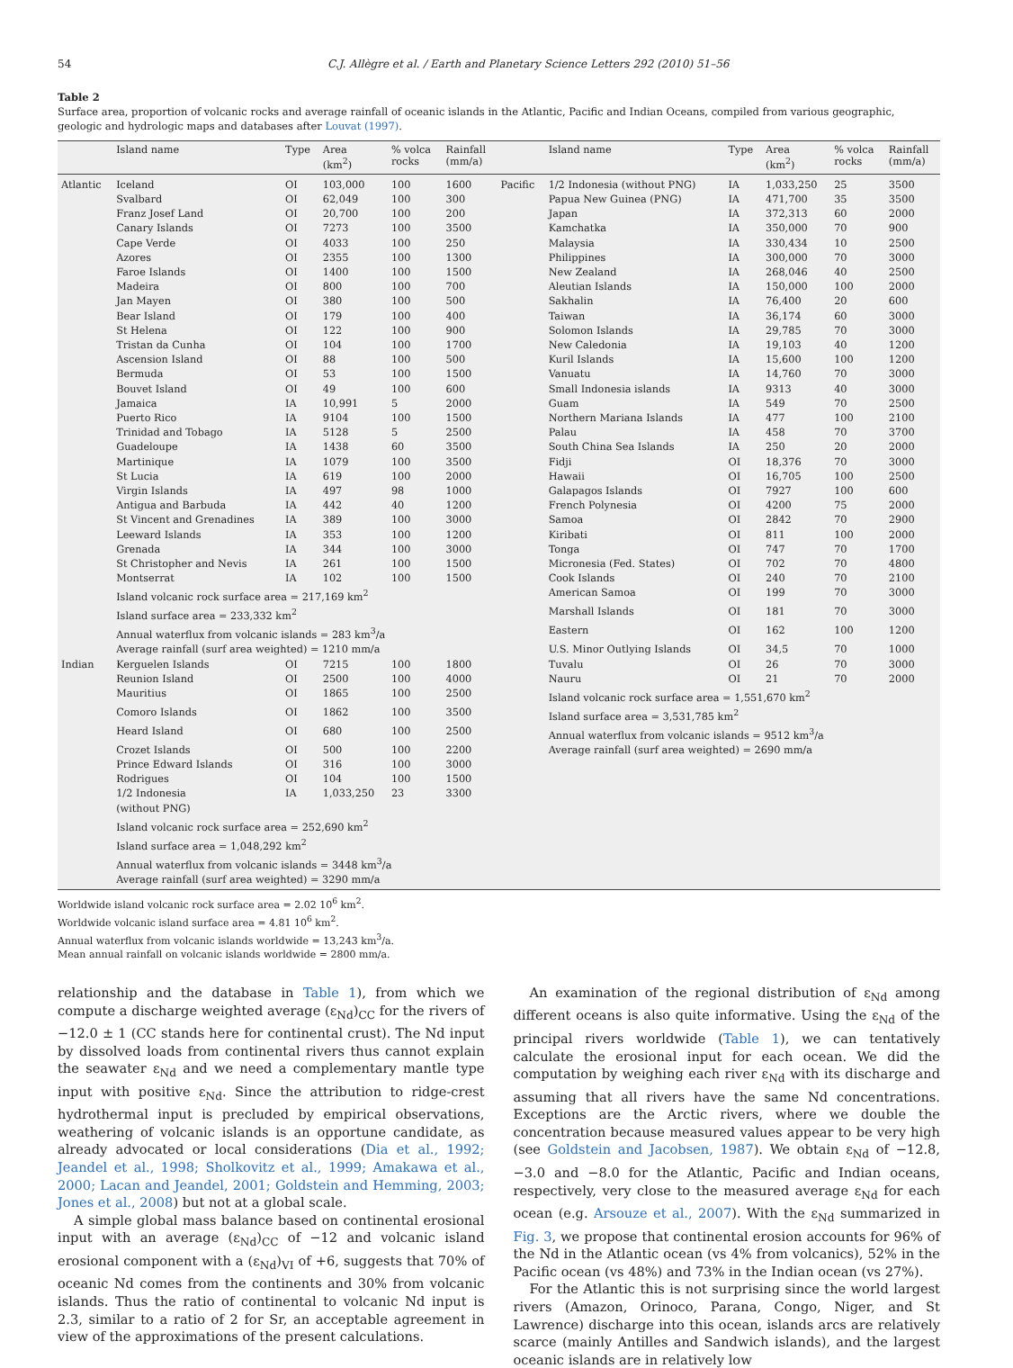54 C.J. Allègre et al. / Earth and Planetary Science Letters 292 (2010) 51–56
Table 2
Surface area, proportion of volcanic rocks and average rainfall of oceanic islands in the Atlantic, Pacific and Indian Oceans, compiled from various geographic, geologic and hydrologic maps and databases after Louvat (1997).
| | Island name | Type | Area (km<sup>2</sup>) | % volca rocks | Rainfall (mm/a) | | Island name | Type | Area (km<sup>2</sup>) | % volca rocks | Rainfall (mm/a) |
| --- | --- | --- | --- | --- | --- | --- | --- | --- | --- | --- | --- |
| Atlantic | Iceland | OI | 103,000 | 100 | 1600 | Pacific | 1/2 Indonesia (without PNG) | IA | 1,033,250 | 25 | 3500 |
| | Svalbard | OI | 62,049 | 100 | 300 | | Papua New Guinea (PNG) | IA | 471,700 | 35 | 3500 |
| | Franz Josef Land | OI | 20,700 | 100 | 200 | | Japan | IA | 372,313 | 60 | 2000 |
| | Canary Islands | OI | 7273 | 100 | 3500 | | Kamchatka | IA | 350,000 | 70 | 900 |
| | Cape Verde | OI | 4033 | 100 | 250 | | Malaysia | IA | 330,434 | 10 | 2500 |
| | Azores | OI | 2355 | 100 | 1300 | | Philippines | IA | 300,000 | 70 | 3000 |
| | Faroe Islands | OI | 1400 | 100 | 1500 | | New Zealand | IA | 268,046 | 40 | 2500 |
| | Madeira | OI | 800 | 100 | 700 | | Aleutian Islands | IA | 150,000 | 100 | 2000 |
| | Jan Mayen | OI | 380 | 100 | 500 | | Sakhalin | IA | 76,400 | 20 | 600 |
| | Bear Island | OI | 179 | 100 | 400 | | Taiwan | IA | 36,174 | 60 | 3000 |
| | St Helena | OI | 122 | 100 | 900 | | Solomon Islands | IA | 29,785 | 70 | 3000 |
| | Tristan da Cunha | OI | 104 | 100 | 1700 | | New Caledonia | IA | 19,103 | 40 | 1200 |
| | Ascension Island | OI | 88 | 100 | 500 | | Kuril Islands | IA | 15,600 | 100 | 1200 |
| | Bermuda | OI | 53 | 100 | 1500 | | Vanuatu | IA | 14,760 | 70 | 3000 |
| | Bouvet Island | OI | 49 | 100 | 600 | | Small Indonesia islands | IA | 9313 | 40 | 3000 |
| | Jamaica | IA | 10,991 | 5 | 2000 | | Guam | IA | 549 | 70 | 2500 |
| | Puerto Rico | IA | 9104 | 100 | 1500 | | Northern Mariana Islands | IA | 477 | 100 | 2100 |
| | Trinidad and Tobago | IA | 5128 | 5 | 2500 | | Palau | IA | 458 | 70 | 3700 |
| | Guadeloupe | IA | 1438 | 60 | 3500 | | South China Sea Islands | IA | 250 | 20 | 2000 |
| | Martinique | IA | 1079 | 100 | 3500 | | Fidji | OI | 18,376 | 70 | 3000 |
| | St Lucia | IA | 619 | 100 | 2000 | | Hawaii | OI | 16,705 | 100 | 2500 |
| | Virgin Islands | IA | 497 | 98 | 1000 | | Galapagos Islands | OI | 7927 | 100 | 600 |
| | Antigua and Barbuda | IA | 442 | 40 | 1200 | | French Polynesia | OI | 4200 | 75 | 2000 |
| | St Vincent and Grenadines | IA | 389 | 100 | 3000 | | Samoa | OI | 2842 | 70 | 2900 |
| | Leeward Islands | IA | 353 | 100 | 1200 | | Kiribati | OI | 811 | 100 | 2000 |
| | Grenada | IA | 344 | 100 | 3000 | | Tonga | OI | 747 | 70 | 1700 |
| | St Christopher and Nevis | IA | 261 | 100 | 1500 | | Micronesia (Fed. States) | OI | 702 | 70 | 4800 |
| | Montserrat | IA | 102 | 100 | 1500 | | Cook Islands | OI | 240 | 70 | 2100 |
| | Island volcanic rock surface area = 217,169 km<sup>2</sup> | | | | | | American Samoa | OI | 199 | 70 | 3000 |
| | Island surface area = 233,332 km<sup>2</sup> | | | | | | Marshall Islands | OI | 181 | 70 | 3000 |
| | Annual waterflux from volcanic islands = 283 km<sup>3</sup>/a | | | | | | Eastern | OI | 162 | 100 | 1200 |
| | Average rainfall (surf area weighted) = 1210 mm/a | | | | | | U.S. Minor Outlying Islands | OI | 34,5 | 70 | 1000 |
| Indian | Kerguelen Islands | OI | 7215 | 100 | 1800 | | Tuvalu | OI | 26 | 70 | 3000 |
| | Reunion Island | OI | 2500 | 100 | 4000 | | Nauru | OI | 21 | 70 | 2000 |
| | Mauritius | OI | 1865 | 100 | 2500 | | Island volcanic rock surface area = 1,551,670 km<sup>2</sup> | | | | |
| | Comoro Islands | OI | 1862 | 100 | 3500 | | Island surface area = 3,531,785 km<sup>2</sup> | | | | |
| | Heard Island | OI | 680 | 100 | 2500 | | Annual waterflux from volcanic islands = 9512 km<sup>3</sup>/a | | | | |
| | Crozet Islands | OI | 500 | 100 | 2200 | | Average rainfall (surf area weighted) = 2690 mm/a | | | | |
| | Prince Edward Islands | OI | 316 | 100 | 3000 | | | | | | |
| | Rodrigues | OI | 104 | 100 | 1500 | | | | | | |
| | 1/2 Indonesia (without PNG) | IA | 1,033,250 | 23 | 3300 | | | | | | |
| | Island volcanic rock surface area = 252,690 km<sup>2</sup> | | | | | | | | | | |
| | Island surface area = 1,048,292 km<sup>2</sup> | | | | | | | | | | |
| | Annual waterflux from volcanic islands = 3448 km<sup>3</sup>/a | | | | | | | | | | |
| | Average rainfall (surf area weighted) = 3290 mm/a | | | | | | | | | | |
Worldwide island volcanic rock surface area = 2.02 10<sup>6</sup> km<sup>2</sup>.
Worldwide volcanic island surface area = 4.81 10<sup>6</sup> km<sup>2</sup>.
Annual waterflux from volcanic islands worldwide = 13,243 km<sup>3</sup>/a.
Mean annual rainfall on volcanic islands worldwide = 2800 mm/a.
relationship and the database in Table 1), from which we compute a discharge weighted average (ε<sub>Nd</sub>)<sub>CC</sub> for the rivers of −12.0 ± 1 (CC stands here for continental crust). The Nd input by dissolved loads from continental rivers thus cannot explain the seawater ε<sub>Nd</sub> and we need a complementary mantle type input with positive ε<sub>Nd</sub>. Since the attribution to ridge-crest hydrothermal input is precluded by empirical observations, weathering of volcanic islands is an opportune candidate, as already advocated or local considerations (Dia et al., 1992; Jeandel et al., 1998; Sholkovitz et al., 1999; Amakawa et al., 2000; Lacan and Jeandel, 2001; Goldstein and Hemming, 2003; Jones et al., 2008) but not at a global scale.
A simple global mass balance based on continental erosional input with an average (ε<sub>Nd</sub>)<sub>CC</sub> of −12 and volcanic island erosional component with a (ε<sub>Nd</sub>)<sub>VI</sub> of +6, suggests that 70% of oceanic Nd comes from the continents and 30% from volcanic islands. Thus the ratio of continental to volcanic Nd input is 2.3, similar to a ratio of 2 for Sr, an acceptable agreement in view of the approximations of the present calculations.
An examination of the regional distribution of ε<sub>Nd</sub> among different oceans is also quite informative. Using the ε<sub>Nd</sub> of the principal rivers worldwide (Table 1), we can tentatively calculate the erosional input for each ocean. We did the computation by weighing each river ε<sub>Nd</sub> with its discharge and assuming that all rivers have the same Nd concentrations. Exceptions are the Arctic rivers, where we double the concentration because measured values appear to be very high (see Goldstein and Jacobsen, 1987). We obtain ε<sub>Nd</sub> of −12.8, −3.0 and −8.0 for the Atlantic, Pacific and Indian oceans, respectively, very close to the measured average ε<sub>Nd</sub> for each ocean (e.g. Arsouze et al., 2007). With the ε<sub>Nd</sub> summarized in Fig. 3, we propose that continental erosion accounts for 96% of the Nd in the Atlantic ocean (vs 4% from volcanics), 52% in the Pacific ocean (vs 48%) and 73% in the Indian ocean (vs 27%).
For the Atlantic this is not surprising since the world largest rivers (Amazon, Orinoco, Parana, Congo, Niger, and St Lawrence) discharge into this ocean, islands arcs are relatively scarce (mainly Antilles and Sandwich islands), and the largest oceanic islands are in relatively low